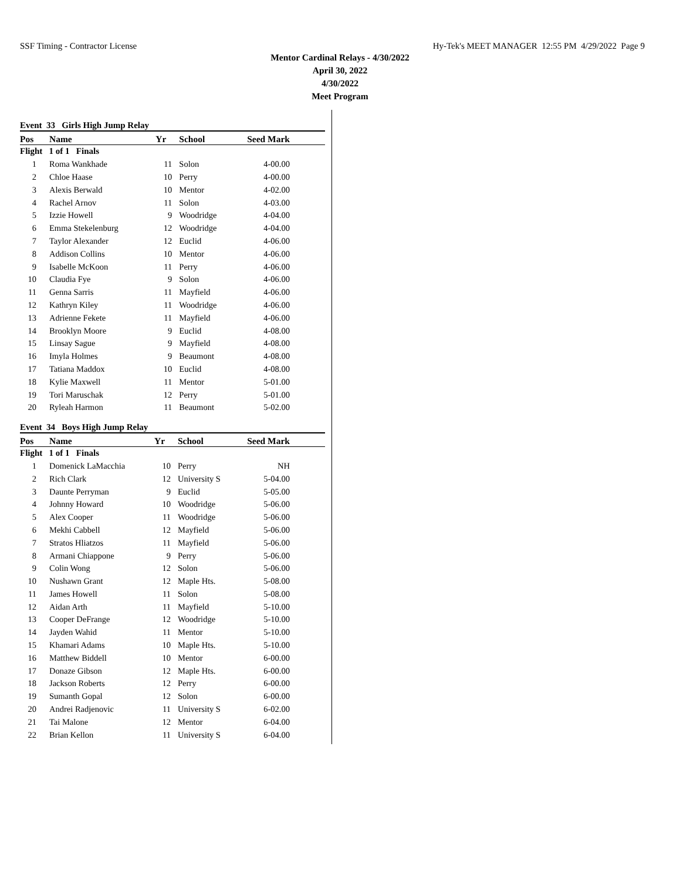SSF Timing - Contractor License Hy-Tek's MEET MANAGER 12:55 PM 4/29/2022 Page 9
Mentor Cardinal Relays - 4/30/2022
April 30, 2022
4/30/2022
Meet Program
Event 33 Girls High Jump Relay
| Pos | Name | Yr | School | Seed Mark | |
| --- | --- | --- | --- | --- | --- |
| Flight 1 of 1 Finals | | | | | |
| 1 | Roma Wankhade | 11 | Solon | 4-00.00 | |
| 2 | Chloe Haase | 10 | Perry | 4-00.00 | |
| 3 | Alexis Berwald | 10 | Mentor | 4-02.00 | |
| 4 | Rachel Arnov | 11 | Solon | 4-03.00 | |
| 5 | Izzie Howell | 9 | Woodridge | 4-04.00 | |
| 6 | Emma Stekelenburg | 12 | Woodridge | 4-04.00 | |
| 7 | Taylor Alexander | 12 | Euclid | 4-06.00 | |
| 8 | Addison Collins | 10 | Mentor | 4-06.00 | |
| 9 | Isabelle McKoon | 11 | Perry | 4-06.00 | |
| 10 | Claudia Fye | 9 | Solon | 4-06.00 | |
| 11 | Genna Sarris | 11 | Mayfield | 4-06.00 | |
| 12 | Kathryn Kiley | 11 | Woodridge | 4-06.00 | |
| 13 | Adrienne Fekete | 11 | Mayfield | 4-06.00 | |
| 14 | Brooklyn Moore | 9 | Euclid | 4-08.00 | |
| 15 | Linsay Sague | 9 | Mayfield | 4-08.00 | |
| 16 | Imyla Holmes | 9 | Beaumont | 4-08.00 | |
| 17 | Tatiana Maddox | 10 | Euclid | 4-08.00 | |
| 18 | Kylie Maxwell | 11 | Mentor | 5-01.00 | |
| 19 | Tori Maruschak | 12 | Perry | 5-01.00 | |
| 20 | Ryleah Harmon | 11 | Beaumont | 5-02.00 | |
Event 34 Boys High Jump Relay
| Pos | Name | Yr | School | Seed Mark | |
| --- | --- | --- | --- | --- | --- |
| Flight 1 of 1 Finals | | | | | |
| 1 | Domenick LaMacchia | 10 | Perry | NH | |
| 2 | Rich Clark | 12 | University S | 5-04.00 | |
| 3 | Daunte Perryman | 9 | Euclid | 5-05.00 | |
| 4 | Johnny Howard | 10 | Woodridge | 5-06.00 | |
| 5 | Alex Cooper | 11 | Woodridge | 5-06.00 | |
| 6 | Mekhi Cabbell | 12 | Mayfield | 5-06.00 | |
| 7 | Stratos Hliatzos | 11 | Mayfield | 5-06.00 | |
| 8 | Armani Chiappone | 9 | Perry | 5-06.00 | |
| 9 | Colin Wong | 12 | Solon | 5-06.00 | |
| 10 | Nushawn Grant | 12 | Maple Hts. | 5-08.00 | |
| 11 | James Howell | 11 | Solon | 5-08.00 | |
| 12 | Aidan Arth | 11 | Mayfield | 5-10.00 | |
| 13 | Cooper DeFrange | 12 | Woodridge | 5-10.00 | |
| 14 | Jayden Wahid | 11 | Mentor | 5-10.00 | |
| 15 | Khamari Adams | 10 | Maple Hts. | 5-10.00 | |
| 16 | Matthew Biddell | 10 | Mentor | 6-00.00 | |
| 17 | Donaze Gibson | 12 | Maple Hts. | 6-00.00 | |
| 18 | Jackson Roberts | 12 | Perry | 6-00.00 | |
| 19 | Sumanth Gopal | 12 | Solon | 6-00.00 | |
| 20 | Andrei Radjenovic | 11 | University S | 6-02.00 | |
| 21 | Tai Malone | 12 | Mentor | 6-04.00 | |
| 22 | Brian Kellon | 11 | University S | 6-04.00 | |